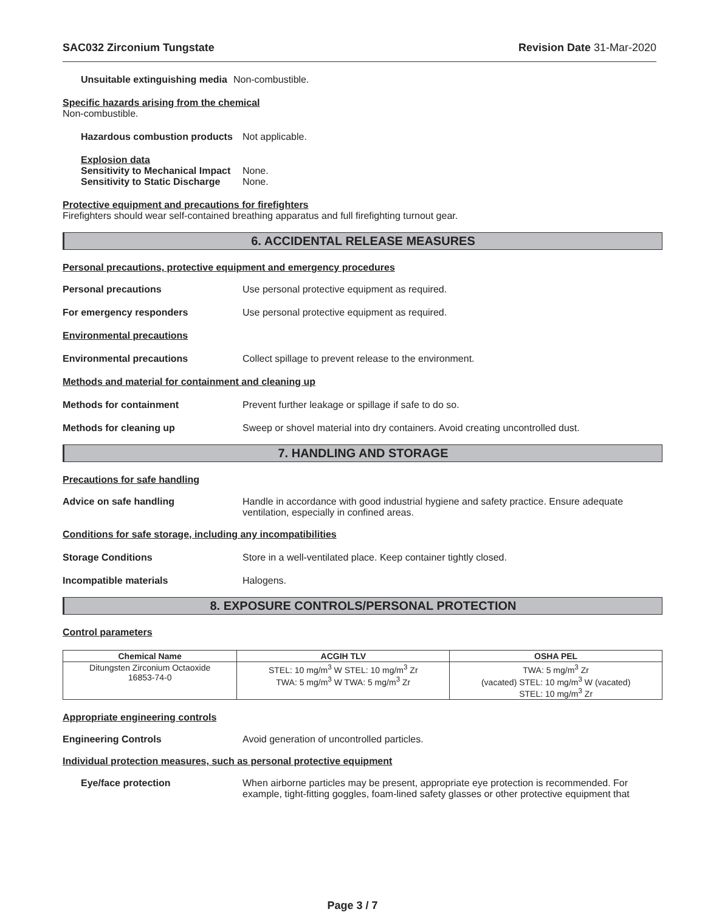SAC032 Zirconium Tungstate Revision Date 31-Mar-2020
Unsuitable extinguishing media Non-combustible.
Specific hazards arising from the chemical
Non-combustible.
Hazardous combustion products Not applicable.
Explosion data
Sensitivity to Mechanical Impact None.
Sensitivity to Static Discharge None.
Protective equipment and precautions for firefighters
Firefighters should wear self-contained breathing apparatus and full firefighting turnout gear.
6. ACCIDENTAL RELEASE MEASURES
Personal precautions, protective equipment and emergency procedures
Personal precautions Use personal protective equipment as required.
For emergency responders Use personal protective equipment as required.
Environmental precautions
Environmental precautions Collect spillage to prevent release to the environment.
Methods and material for containment and cleaning up
Methods for containment Prevent further leakage or spillage if safe to do so.
Methods for cleaning up Sweep or shovel material into dry containers. Avoid creating uncontrolled dust.
7. HANDLING AND STORAGE
Precautions for safe handling
Advice on safe handling Handle in accordance with good industrial hygiene and safety practice. Ensure adequate ventilation, especially in confined areas.
Conditions for safe storage, including any incompatibilities
Storage Conditions Store in a well-ventilated place. Keep container tightly closed.
Incompatible materials Halogens.
8. EXPOSURE CONTROLS/PERSONAL PROTECTION
Control parameters
| Chemical Name | ACGIH TLV | OSHA PEL |
| --- | --- | --- |
| Ditungsten Zirconium Octaoxide 16853-74-0 | STEL: 10 mg/m<sup>3</sup> W STEL: 10 mg/m<sup>3</sup> Zr TWA: 5 mg/m<sup>3</sup> W TWA: 5 mg/m<sup>3</sup> Zr | TWA: 5 mg/m<sup>3</sup> Zr (vacated) STEL: 10 mg/m<sup>3</sup> W (vacated) STEL: 10 mg/m<sup>3</sup> Zr |
Appropriate engineering controls
Engineering Controls Avoid generation of uncontrolled particles.
Individual protection measures, such as personal protective equipment
Eye/face protection When airborne particles may be present, appropriate eye protection is recommended. For example, tight-fitting goggles, foam-lined safety glasses or other protective equipment that
Page 3 / 7